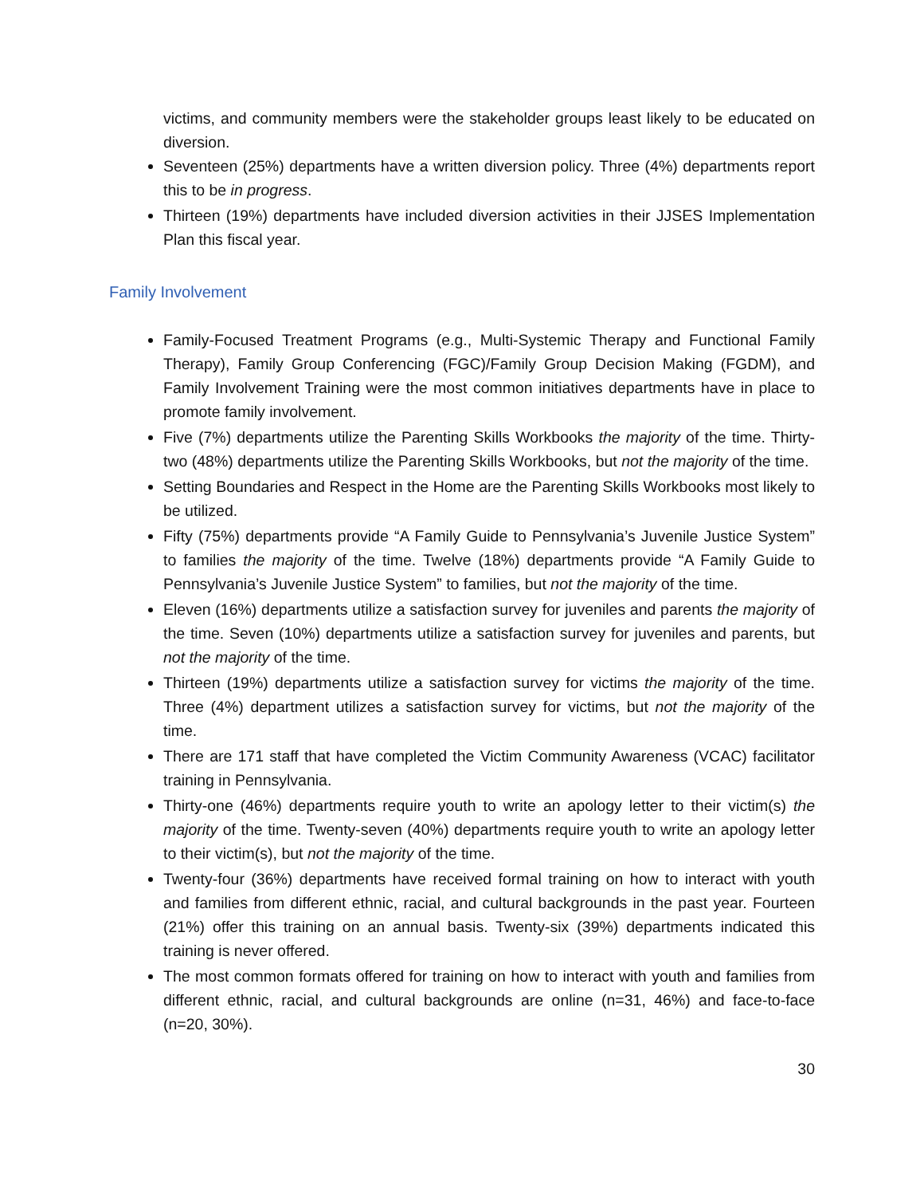victims, and community members were the stakeholder groups least likely to be educated on diversion.
Seventeen (25%) departments have a written diversion policy. Three (4%) departments report this to be in progress.
Thirteen (19%) departments have included diversion activities in their JJSES Implementation Plan this fiscal year.
Family Involvement
Family-Focused Treatment Programs (e.g., Multi-Systemic Therapy and Functional Family Therapy), Family Group Conferencing (FGC)/Family Group Decision Making (FGDM), and Family Involvement Training were the most common initiatives departments have in place to promote family involvement.
Five (7%) departments utilize the Parenting Skills Workbooks the majority of the time. Thirty-two (48%) departments utilize the Parenting Skills Workbooks, but not the majority of the time.
Setting Boundaries and Respect in the Home are the Parenting Skills Workbooks most likely to be utilized.
Fifty (75%) departments provide “A Family Guide to Pennsylvania’s Juvenile Justice System” to families the majority of the time. Twelve (18%) departments provide “A Family Guide to Pennsylvania’s Juvenile Justice System” to families, but not the majority of the time.
Eleven (16%) departments utilize a satisfaction survey for juveniles and parents the majority of the time. Seven (10%) departments utilize a satisfaction survey for juveniles and parents, but not the majority of the time.
Thirteen (19%) departments utilize a satisfaction survey for victims the majority of the time. Three (4%) department utilizes a satisfaction survey for victims, but not the majority of the time.
There are 171 staff that have completed the Victim Community Awareness (VCAC) facilitator training in Pennsylvania.
Thirty-one (46%) departments require youth to write an apology letter to their victim(s) the majority of the time. Twenty-seven (40%) departments require youth to write an apology letter to their victim(s), but not the majority of the time.
Twenty-four (36%) departments have received formal training on how to interact with youth and families from different ethnic, racial, and cultural backgrounds in the past year. Fourteen (21%) offer this training on an annual basis. Twenty-six (39%) departments indicated this training is never offered.
The most common formats offered for training on how to interact with youth and families from different ethnic, racial, and cultural backgrounds are online (n=31, 46%) and face-to-face (n=20, 30%).
30